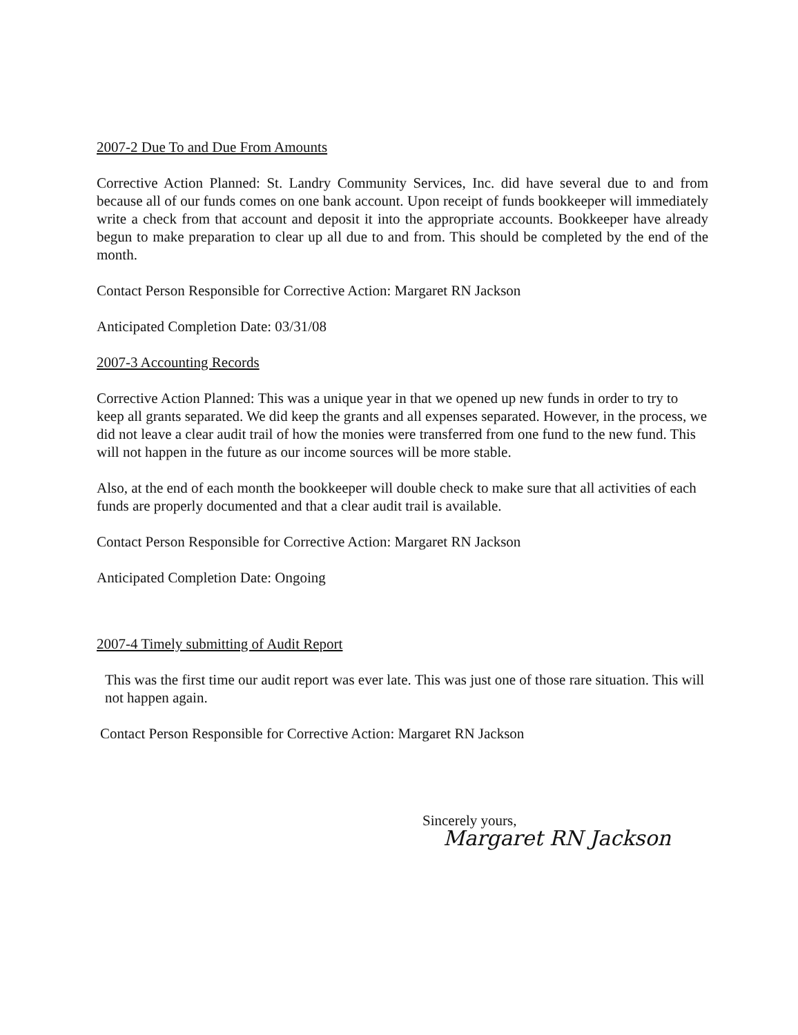2007-2 Due To and Due From Amounts
Corrective Action Planned: St. Landry Community Services, Inc. did have several due to and from because all of our funds comes on one bank account. Upon receipt of funds bookkeeper will immediately write a check from that account and deposit it into the appropriate accounts. Bookkeeper have already begun to make preparation to clear up all due to and from. This should be completed by the end of the month.
Contact Person Responsible for Corrective Action: Margaret RN Jackson
Anticipated Completion Date: 03/31/08
2007-3 Accounting Records
Corrective Action Planned: This was a unique year in that we opened up new funds in order to try to keep all grants separated. We did keep the grants and all expenses separated. However, in the process, we did not leave a clear audit trail of how the monies were transferred from one fund to the new fund. This will not happen in the future as our income sources will be more stable.
Also, at the end of each month the bookkeeper will double check to make sure that all activities of each funds are properly documented and that a clear audit trail is available.
Contact Person Responsible for Corrective Action: Margaret RN Jackson
Anticipated Completion Date: Ongoing
2007-4 Timely submitting of Audit Report
This was the first time our audit report was ever late. This was just one of those rare situation. This will not happen again.
Contact Person Responsible for Corrective Action: Margaret RN Jackson
Sincerely yours,
Margaret RN Jackson